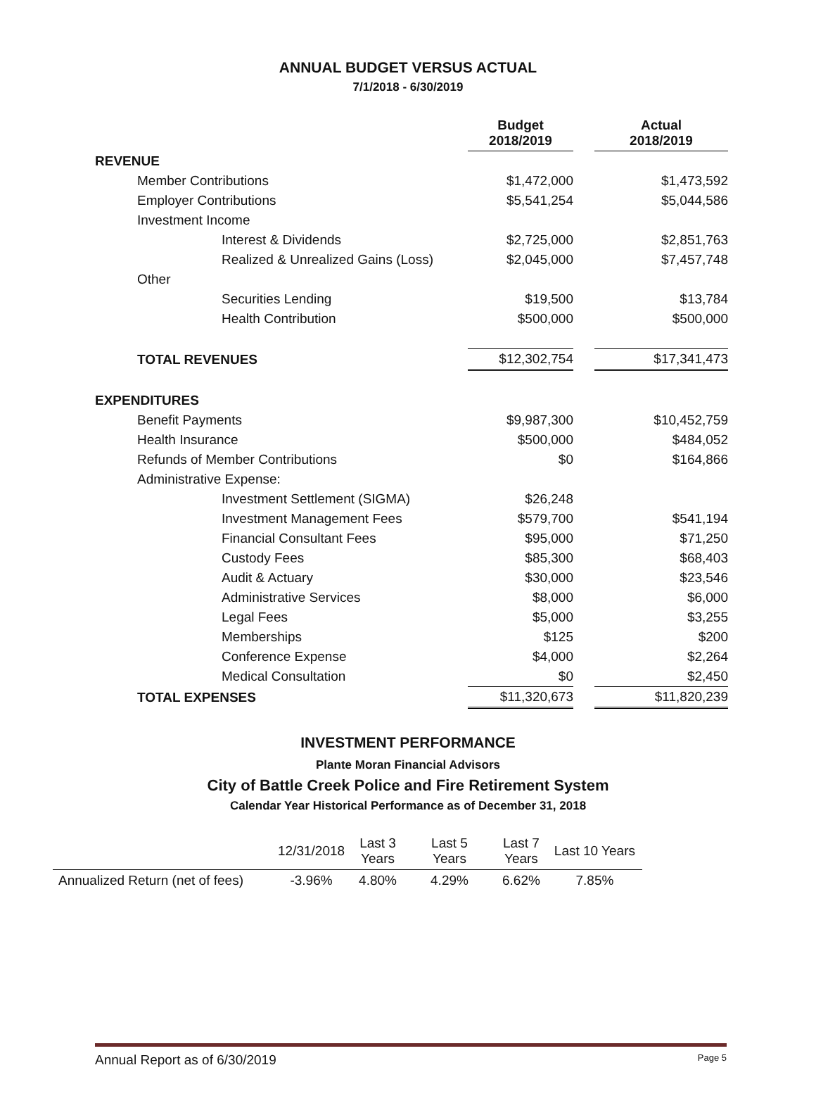ANNUAL BUDGET VERSUS ACTUAL
7/1/2018 - 6/30/2019
| | Budget 2018/2019 | | Actual 2018/2019 |
| REVENUE | | | |
| Member Contributions | $1,472,000 | | $1,473,592 |
| Employer Contributions | $5,541,254 | | $5,044,586 |
| Investment Income | | | |
| Interest & Dividends | $2,725,000 | | $2,851,763 |
| Realized & Unrealized Gains (Loss) | $2,045,000 | | $7,457,748 |
| Other | | | |
| Securities Lending | $19,500 | | $13,784 |
| Health Contribution | $500,000 | | $500,000 |
| TOTAL REVENUES | $12,302,754 | | $17,341,473 |
| EXPENDITURES | | | |
| Benefit Payments | $9,987,300 | | $10,452,759 |
| Health Insurance | $500,000 | | $484,052 |
| Refunds of Member Contributions | $0 | | $164,866 |
| Administrative Expense: | | | |
| Investment Settlement (SIGMA) | $26,248 | | |
| Investment Management Fees | $579,700 | | $541,194 |
| Financial Consultant Fees | $95,000 | | $71,250 |
| Custody Fees | $85,300 | | $68,403 |
| Audit & Actuary | $30,000 | | $23,546 |
| Administrative Services | $8,000 | | $6,000 |
| Legal Fees | $5,000 | | $3,255 |
| Memberships | $125 | | $200 |
| Conference Expense | $4,000 | | $2,264 |
| Medical Consultation | $0 | | $2,450 |
| TOTAL EXPENSES | $11,320,673 | | $11,820,239 |
INVESTMENT PERFORMANCE
Plante Moran Financial Advisors
City of Battle Creek Police and Fire Retirement System
Calendar Year Historical Performance as of December 31, 2018
| | 12/31/2018 | Last 3 Years | Last 5 Years | Last 7 Years | Last 10 Years |
| Annualized Return (net of fees) | -3.96% | 4.80% | 4.29% | 6.62% | 7.85% |
Annual Report as of 6/30/2019 Page 5